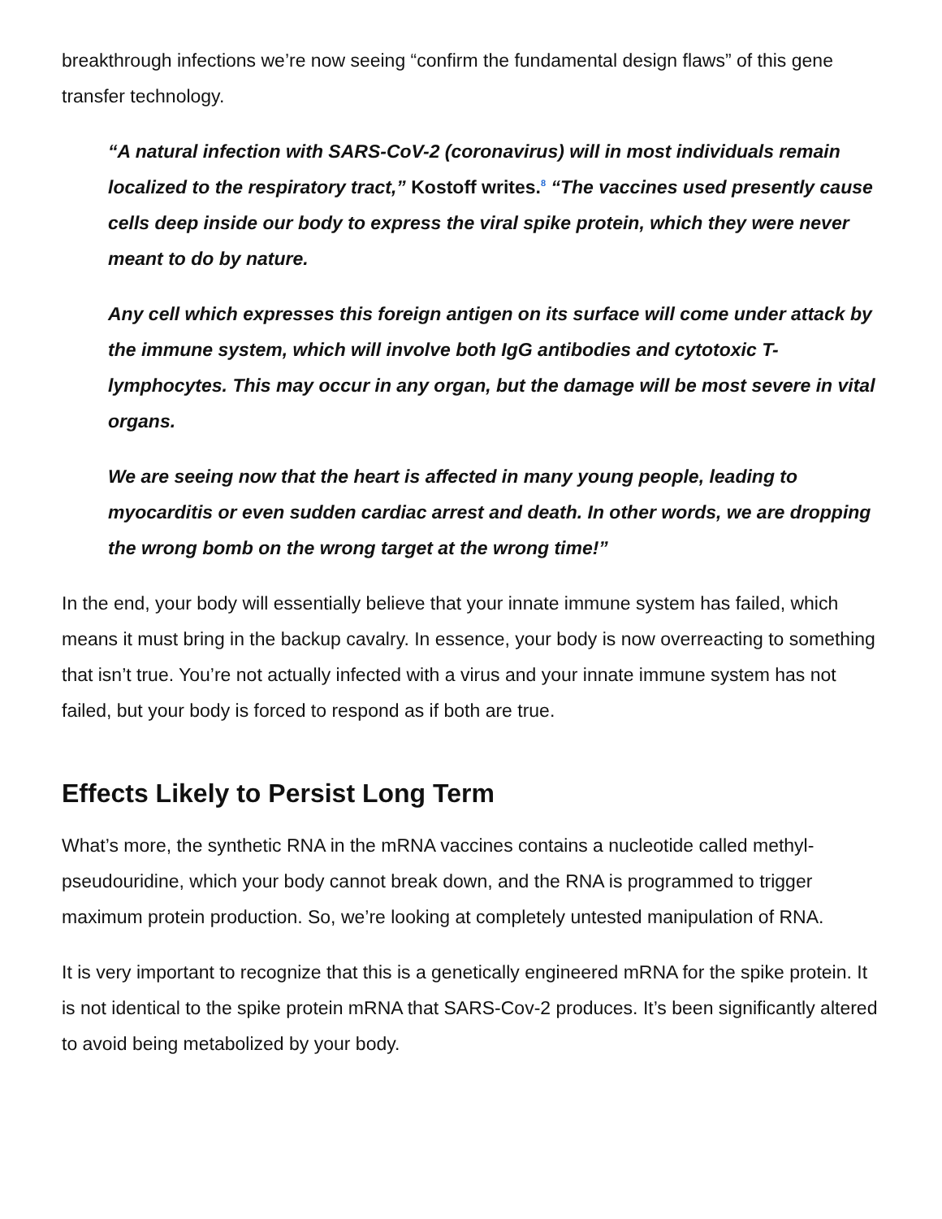breakthrough infections we’re now seeing “confirm the fundamental design flaws” of this gene transfer technology.
“A natural infection with SARS-CoV-2 (coronavirus) will in most individuals remain localized to the respiratory tract,” Kostoff writes.<sup>8</sup> “The vaccines used presently cause cells deep inside our body to express the viral spike protein, which they were never meant to do by nature.
Any cell which expresses this foreign antigen on its surface will come under attack by the immune system, which will involve both IgG antibodies and cytotoxic T-lymphocytes. This may occur in any organ, but the damage will be most severe in vital organs.
We are seeing now that the heart is affected in many young people, leading to myocarditis or even sudden cardiac arrest and death. In other words, we are dropping the wrong bomb on the wrong target at the wrong time!”
In the end, your body will essentially believe that your innate immune system has failed, which means it must bring in the backup cavalry. In essence, your body is now overreacting to something that isn’t true. You’re not actually infected with a virus and your innate immune system has not failed, but your body is forced to respond as if both are true.
Effects Likely to Persist Long Term
What’s more, the synthetic RNA in the mRNA vaccines contains a nucleotide called methyl-pseudouridine, which your body cannot break down, and the RNA is programmed to trigger maximum protein production. So, we’re looking at completely untested manipulation of RNA.
It is very important to recognize that this is a genetically engineered mRNA for the spike protein. It is not identical to the spike protein mRNA that SARS-Cov-2 produces. It’s been significantly altered to avoid being metabolized by your body.